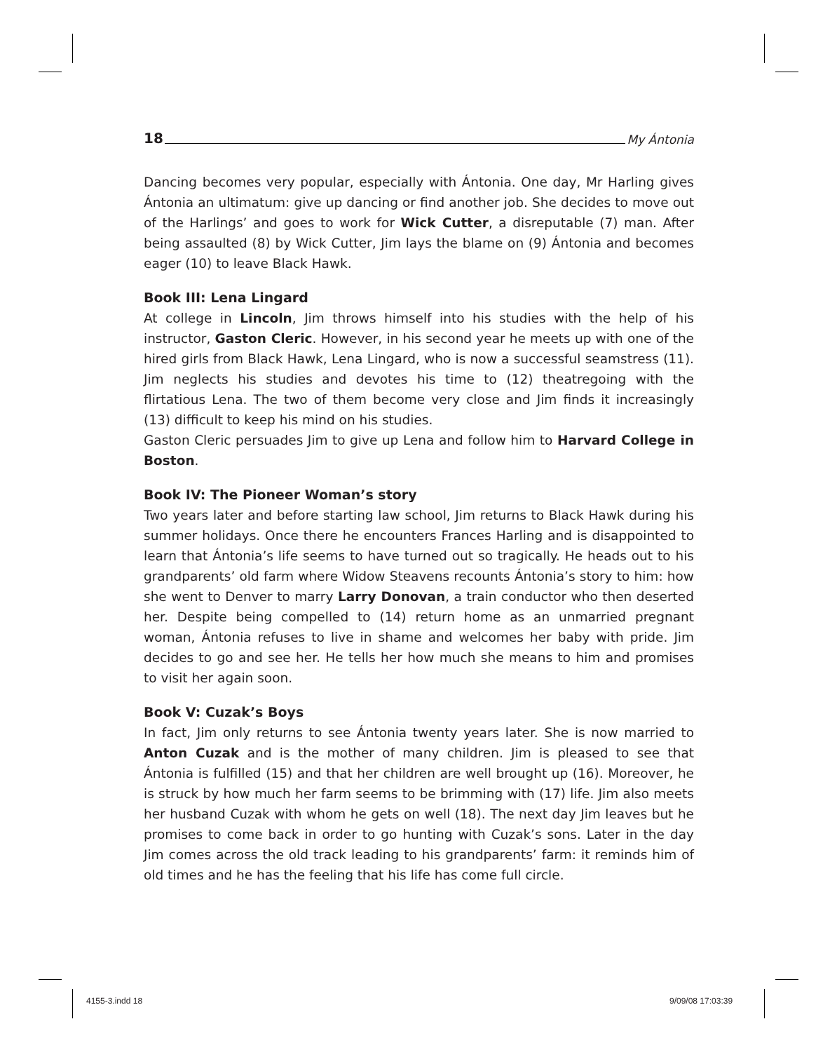18 My Ántonia
Dancing becomes very popular, especially with Ántonia. One day, Mr Harling gives Ántonia an ultimatum: give up dancing or find another job. She decides to move out of the Harlings’ and goes to work for Wick Cutter, a disreputable (7) man. After being assaulted (8) by Wick Cutter, Jim lays the blame on (9) Ántonia and becomes eager (10) to leave Black Hawk.
Book III: Lena Lingard
At college in Lincoln, Jim throws himself into his studies with the help of his instructor, Gaston Cleric. However, in his second year he meets up with one of the hired girls from Black Hawk, Lena Lingard, who is now a successful seamstress (11). Jim neglects his studies and devotes his time to (12) theatregoing with the flirtatious Lena. The two of them become very close and Jim finds it increasingly (13) difficult to keep his mind on his studies.
Gaston Cleric persuades Jim to give up Lena and follow him to Harvard College in Boston.
Book IV: The Pioneer Woman’s story
Two years later and before starting law school, Jim returns to Black Hawk during his summer holidays. Once there he encounters Frances Harling and is disappointed to learn that Ántonia’s life seems to have turned out so tragically. He heads out to his grandparents’ old farm where Widow Steavens recounts Ántonia’s story to him: how she went to Denver to marry Larry Donovan, a train conductor who then deserted her. Despite being compelled to (14) return home as an unmarried pregnant woman, Ántonia refuses to live in shame and welcomes her baby with pride. Jim decides to go and see her. He tells her how much she means to him and promises to visit her again soon.
Book V: Cuzak’s Boys
In fact, Jim only returns to see Ántonia twenty years later. She is now married to Anton Cuzak and is the mother of many children. Jim is pleased to see that Ántonia is fulfilled (15) and that her children are well brought up (16). Moreover, he is struck by how much her farm seems to be brimming with (17) life. Jim also meets her husband Cuzak with whom he gets on well (18). The next day Jim leaves but he promises to come back in order to go hunting with Cuzak’s sons. Later in the day Jim comes across the old track leading to his grandparents’ farm: it reminds him of old times and he has the feeling that his life has come full circle.
4155-3.indd 18 9/09/08 17:03:39